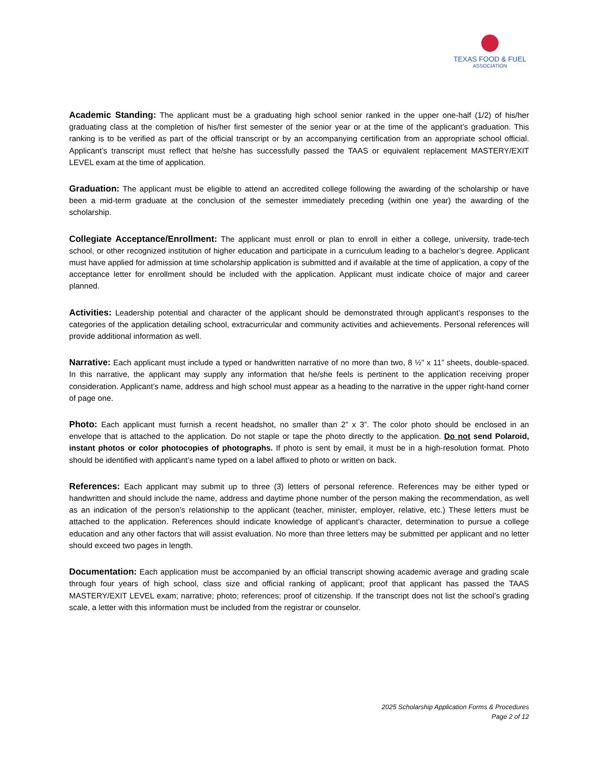TEXAS FOOD & FUEL
ASSOCIATION
Academic Standing: The applicant must be a graduating high school senior ranked in the upper one-half (1/2) of his/her graduating class at the completion of his/her first semester of the senior year or at the time of the applicant’s graduation. This ranking is to be verified as part of the official transcript or by an accompanying certification from an appropriate school official. Applicant’s transcript must reflect that he/she has successfully passed the TAAS or equivalent replacement MASTERY/EXIT LEVEL exam at the time of application.
Graduation: The applicant must be eligible to attend an accredited college following the awarding of the scholarship or have been a mid-term graduate at the conclusion of the semester immediately preceding (within one year) the awarding of the scholarship.
Collegiate Acceptance/Enrollment: The applicant must enroll or plan to enroll in either a college, university, trade-tech school, or other recognized institution of higher education and participate in a curriculum leading to a bachelor’s degree. Applicant must have applied for admission at time scholarship application is submitted and if available at the time of application, a copy of the acceptance letter for enrollment should be included with the application. Applicant must indicate choice of major and career planned.
Activities: Leadership potential and character of the applicant should be demonstrated through applicant’s responses to the categories of the application detailing school, extracurricular and community activities and achievements. Personal references will provide additional information as well.
Narrative: Each applicant must include a typed or handwritten narrative of no more than two, 8 ½” x 11” sheets, double-spaced. In this narrative, the applicant may supply any information that he/she feels is pertinent to the application receiving proper consideration. Applicant’s name, address and high school must appear as a heading to the narrative in the upper right-hand corner of page one.
Photo: Each applicant must furnish a recent headshot, no smaller than 2” x 3”. The color photo should be enclosed in an envelope that is attached to the application. Do not staple or tape the photo directly to the application. Do not send Polaroid, instant photos or color photocopies of photographs. If photo is sent by email, it must be in a high-resolution format. Photo should be identified with applicant’s name typed on a label affixed to photo or written on back.
References: Each applicant may submit up to three (3) letters of personal reference. References may be either typed or handwritten and should include the name, address and daytime phone number of the person making the recommendation, as well as an indication of the person’s relationship to the applicant (teacher, minister, employer, relative, etc.) These letters must be attached to the application. References should indicate knowledge of applicant’s character, determination to pursue a college education and any other factors that will assist evaluation. No more than three letters may be submitted per applicant and no letter should exceed two pages in length.
Documentation: Each application must be accompanied by an official transcript showing academic average and grading scale through four years of high school, class size and official ranking of applicant; proof that applicant has passed the TAAS MASTERY/EXIT LEVEL exam; narrative; photo; references; proof of citizenship. If the transcript does not list the school’s grading scale, a letter with this information must be included from the registrar or counselor.
2025 Scholarship Application Forms & Procedures
Page 2 of 12